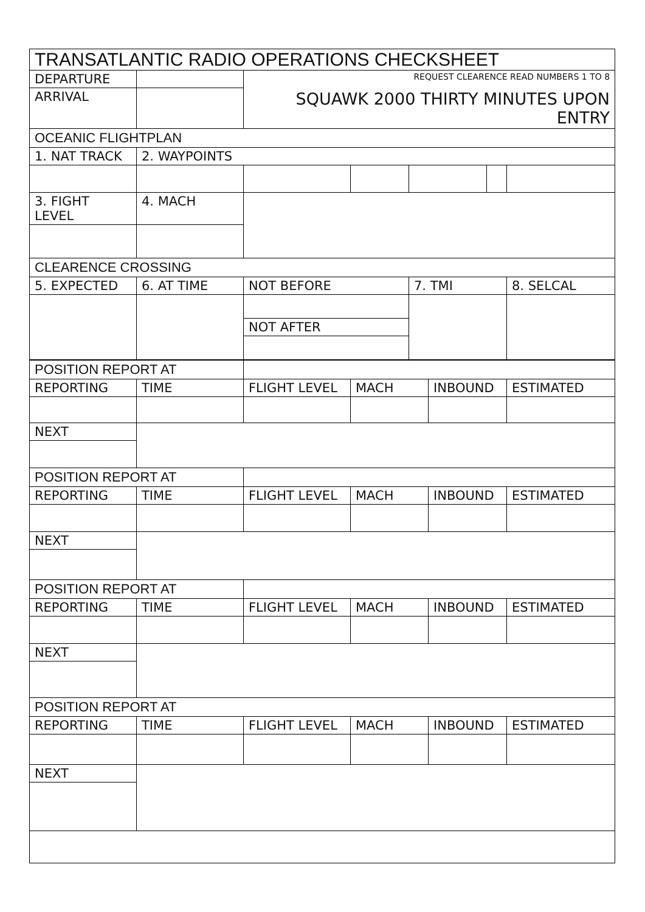| TRANSATLANTIC RADIO OPERATIONS CHECKSHEET | | | | | | |
| DEPARTURE | | REQUEST CLEARENCE READ NUMBERS 1 TO 8 | | | | |
| ARRIVAL | | SQUAWK 2000 THIRTY MINUTES UPON ENTRY | | | | |
| OCEANIC FLIGHTPLAN | | | | | | |
| 1. NAT TRACK | 2. WAYPOINTS | | | | | |
| 3. FIGHT LEVEL | 4. MACH | | | | | |
| CLEARENCE CROSSING | | | | | | |
| 5. EXPECTED | 6. AT TIME | NOT BEFORE | | 7. TMI | | 8. SELCAL |
| | | NOT AFTER | | | | |
| POSITION REPORT AT | | | | | |
| REPORTING | TIME | FLIGHT LEVEL | MACH | INBOUND | ESTIMATED |
| NEXT | | | | | |
| POSITION REPORT AT | | | | | |
| REPORTING | TIME | FLIGHT LEVEL | MACH | INBOUND | ESTIMATED |
| NEXT | | | | | |
| POSITION REPORT AT | | | | | |
| REPORTING | TIME | FLIGHT LEVEL | MACH | INBOUND | ESTIMATED |
| NEXT | | | | | |
| POSITION REPORT AT | | | | | |
| REPORTING | TIME | FLIGHT LEVEL | MACH | INBOUND | ESTIMATED |
| NEXT | | | | | |